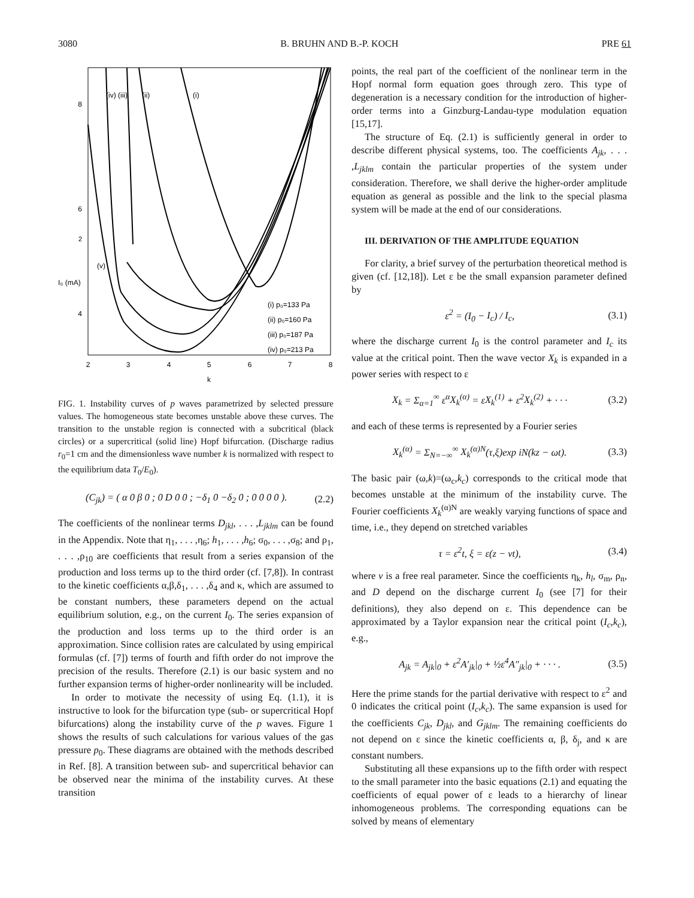3080 B. BRUHN AND B.-P. KOCH PRE 61
8
6
4
2
I₀ (mA)
2
3
4
5
6
7
8
k
(iv) (iii)
(ii)
(i)
(v)
(i) p₀=133 Pa
(ii) p₀=160 Pa
(iii) p₀=187 Pa
(iv) p₀=213 Pa
FIG. 1. Instability curves of p waves parametrized by selected pressure values. The homogeneous state becomes unstable above these curves. The transition to the unstable region is connected with a subcritical (black circles) or a supercritical (solid line) Hopf bifurcation. (Discharge radius r<sub>0</sub>=1 cm and the dimensionless wave number k is normalized with respect to the equilibrium data T<sub>0</sub>/E<sub>0</sub>).
(C<sub>jk</sub>) = ( α 0 β 0 ; 0 D 0 0 ; −δ<sub>1</sub> 0 −δ<sub>2</sub> 0 ; 0 0 0 0 ). (2.2)
The coefficients of the nonlinear terms D<sub>jkl</sub>, . . . ,L<sub>jklm</sub> can be found in the Appendix. Note that η<sub>1</sub>, . . . ,η<sub>6</sub>; h<sub>1</sub>, . . . ,h<sub>6</sub>; σ<sub>0</sub>, . . . ,σ<sub>8</sub>; and ρ<sub>1</sub>, . . . ,ρ<sub>10</sub> are coefficients that result from a series expansion of the production and loss terms up to the third order (cf. [7,8]). In contrast to the kinetic coefficients α,β,δ<sub>1</sub>, . . . ,δ<sub>4</sub> and κ, which are assumed to be constant numbers, these parameters depend on the actual equilibrium solution, e.g., on the current I<sub>0</sub>. The series expansion of the production and loss terms up to the third order is an approximation. Since collision rates are calculated by using empirical formulas (cf. [7]) terms of fourth and fifth order do not improve the precision of the results. Therefore (2.1) is our basic system and no further expansion terms of higher-order nonlinearity will be included.
In order to motivate the necessity of using Eq. (1.1), it is instructive to look for the bifurcation type (sub- or supercritical Hopf bifurcations) along the instability curve of the p waves. Figure 1 shows the results of such calculations for various values of the gas pressure p<sub>0</sub>. These diagrams are obtained with the methods described in Ref. [8]. A transition between sub- and supercritical behavior can be observed near the minima of the instability curves. At these transition
points, the real part of the coefficient of the nonlinear term in the Hopf normal form equation goes through zero. This type of degeneration is a necessary condition for the introduction of higher-order terms into a Ginzburg-Landau-type modulation equation [15,17].
The structure of Eq. (2.1) is sufficiently general in order to describe different physical systems, too. The coefficients A<sub>jk</sub>, . . . ,L<sub>jklm</sub> contain the particular properties of the system under consideration. Therefore, we shall derive the higher-order amplitude equation as general as possible and the link to the special plasma system will be made at the end of our considerations.
III. DERIVATION OF THE AMPLITUDE EQUATION
For clarity, a brief survey of the perturbation theoretical method is given (cf. [12,18]). Let ε be the small expansion parameter defined by
ε<sup>2</sup> = (I<sub>0</sub> − I<sub>c</sub>) / I<sub>c</sub>, (3.1)
where the discharge current I<sub>0</sub> is the control parameter and I<sub>c</sub> its value at the critical point. Then the wave vector X<sub>k</sub> is expanded in a power series with respect to ε
X<sub>k</sub> = Σ<sub>α=1</sub><sup>∞</sup> ε<sup>α</sup>X<sub>k</sub><sup>(α)</sup> = εX<sub>k</sub><sup>(1)</sup> + ε<sup>2</sup>X<sub>k</sub><sup>(2)</sup> + · · · (3.2)
and each of these terms is represented by a Fourier series
X<sub>k</sub><sup>(α)</sup> = Σ<sub>N=−∞</sub><sup>∞</sup> X<sub>k</sub><sup>(α)N</sup>(τ,ξ)exp iN(kz − ωt). (3.3)
The basic pair (ω,k)=(ω<sub>c</sub>,k<sub>c</sub>) corresponds to the critical mode that becomes unstable at the minimum of the instability curve. The Fourier coefficients X<sub>k</sub><sup>(α)N</sup> are weakly varying functions of space and time, i.e., they depend on stretched variables
τ = ε<sup>2</sup>t, ξ = ε(z − vt), (3.4)
where v is a free real parameter. Since the coefficients η<sub>k</sub>, h<sub>l</sub>, σ<sub>m</sub>, ρ<sub>n</sub>, and D depend on the discharge current I<sub>0</sub> (see [7] for their definitions), they also depend on ε. This dependence can be approximated by a Taylor expansion near the critical point (I<sub>c</sub>,k<sub>c</sub>), e.g.,
A<sub>jk</sub> = A<sub>jk</sub>|<sub>0</sub> + ε<sup>2</sup>A′<sub>jk</sub>|<sub>0</sub> + ½ε<sup>4</sup>A″<sub>jk</sub>|<sub>0</sub> + · · · . (3.5)
Here the prime stands for the partial derivative with respect to ε<sup>2</sup> and 0 indicates the critical point (I<sub>c</sub>,k<sub>c</sub>). The same expansion is used for the coefficients C<sub>jk</sub>, D<sub>jkl</sub>, and G<sub>jklm</sub>. The remaining coefficients do not depend on ε since the kinetic coefficients α, β, δ<sub>j</sub>, and κ are constant numbers.
Substituting all these expansions up to the fifth order with respect to the small parameter into the basic equations (2.1) and equating the coefficients of equal power of ε leads to a hierarchy of linear inhomogeneous problems. The corresponding equations can be solved by means of elementary